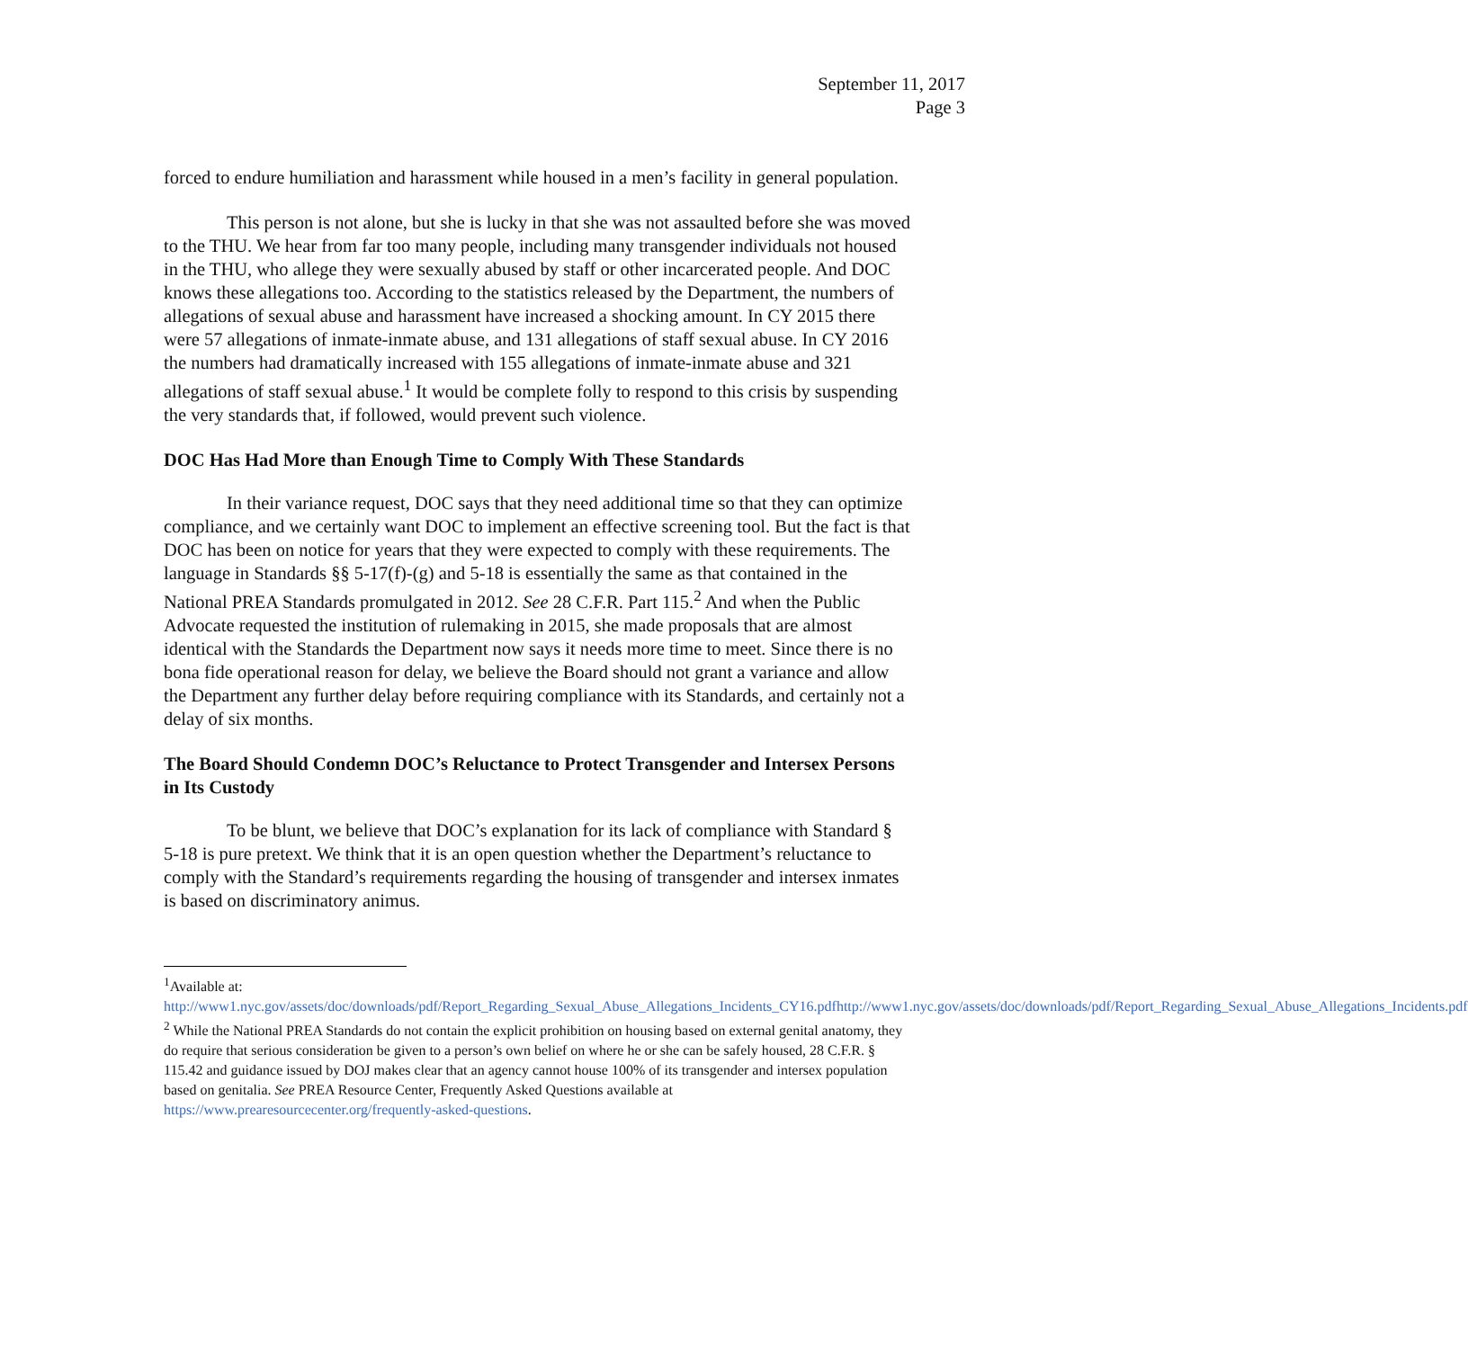September 11, 2017
Page 3
forced to endure humiliation and harassment while housed in a men’s facility in general population.
This person is not alone, but she is lucky in that she was not assaulted before she was moved to the THU. We hear from far too many people, including many transgender individuals not housed in the THU, who allege they were sexually abused by staff or other incarcerated people. And DOC knows these allegations too. According to the statistics released by the Department, the numbers of allegations of sexual abuse and harassment have increased a shocking amount. In CY 2015 there were 57 allegations of inmate-inmate abuse, and 131 allegations of staff sexual abuse. In CY 2016 the numbers had dramatically increased with 155 allegations of inmate-inmate abuse and 321 allegations of staff sexual abuse.<sup>1</sup> It would be complete folly to respond to this crisis by suspending the very standards that, if followed, would prevent such violence.
DOC Has Had More than Enough Time to Comply With These Standards
In their variance request, DOC says that they need additional time so that they can optimize compliance, and we certainly want DOC to implement an effective screening tool. But the fact is that DOC has been on notice for years that they were expected to comply with these requirements. The language in Standards §§ 5-17(f)-(g) and 5-18 is essentially the same as that contained in the National PREA Standards promulgated in 2012. See 28 C.F.R. Part 115.<sup>2</sup> And when the Public Advocate requested the institution of rulemaking in 2015, she made proposals that are almost identical with the Standards the Department now says it needs more time to meet. Since there is no bona fide operational reason for delay, we believe the Board should not grant a variance and allow the Department any further delay before requiring compliance with its Standards, and certainly not a delay of six months.
The Board Should Condemn DOC’s Reluctance to Protect Transgender and Intersex Persons in Its Custody
To be blunt, we believe that DOC’s explanation for its lack of compliance with Standard § 5-18 is pure pretext. We think that it is an open question whether the Department’s reluctance to comply with the Standard’s requirements regarding the housing of transgender and intersex inmates is based on discriminatory animus.
<sup>1</sup> Available at:
http://www1.nyc.gov/assets/doc/downloads/pdf/Report_Regarding_Sexual_Abuse_Allegations_Incidents_CY16.pdfhttp://www1.nyc.gov/assets/doc/downloads/pdf/Report_Regarding_Sexual_Abuse_Allegations_Incidents.pdf
<sup>2</sup> While the National PREA Standards do not contain the explicit prohibition on housing based on external genital anatomy, they do require that serious consideration be given to a person’s own belief on where he or she can be safely housed, 28 C.F.R. § 115.42 and guidance issued by DOJ makes clear that an agency cannot house 100% of its transgender and intersex population based on genitalia. See PREA Resource Center, Frequently Asked Questions available at https://www.prearesourcecenter.org/frequently-asked-questions.